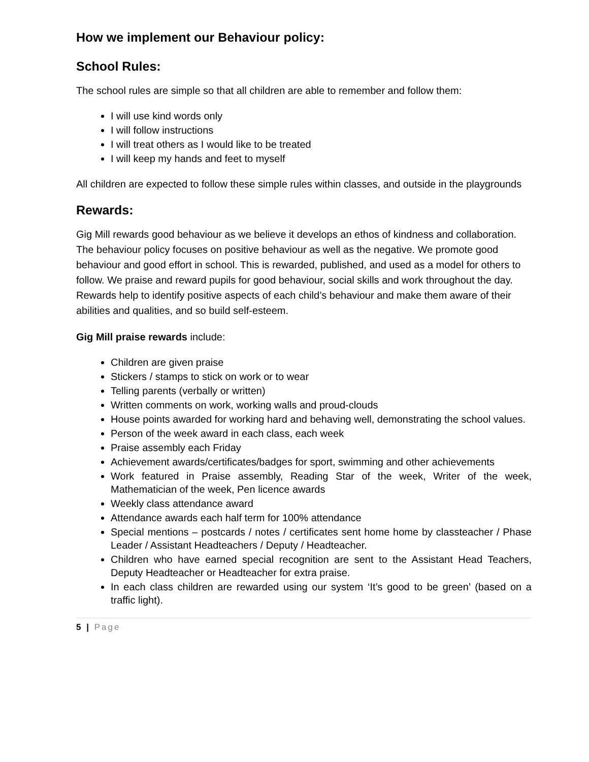How we implement our Behaviour policy:
School Rules:
The school rules are simple so that all children are able to remember and follow them:
I will use kind words only
I will follow instructions
I will treat others as I would like to be treated
I will keep my hands and feet to myself
All children are expected to follow these simple rules within classes, and outside in the playgrounds
Rewards:
Gig Mill rewards good behaviour as we believe it develops an ethos of kindness and collaboration. The behaviour policy focuses on positive behaviour as well as the negative. We promote good behaviour and good effort in school. This is rewarded, published, and used as a model for others to follow. We praise and reward pupils for good behaviour, social skills and work throughout the day. Rewards help to identify positive aspects of each child’s behaviour and make them aware of their abilities and qualities, and so build self-esteem.
Gig Mill praise rewards include:
Children are given praise
Stickers / stamps to stick on work or to wear
Telling parents (verbally or written)
Written comments on work, working walls and proud-clouds
House points awarded for working hard and behaving well, demonstrating the school values.
Person of the week award in each class, each week
Praise assembly each Friday
Achievement awards/certificates/badges for sport, swimming and other achievements
Work featured in Praise assembly, Reading Star of the week, Writer of the week, Mathematician of the week, Pen licence awards
Weekly class attendance award
Attendance awards each half term for 100% attendance
Special mentions – postcards / notes / certificates sent home home by classteacher / Phase Leader / Assistant Headteachers / Deputy / Headteacher.
Children who have earned special recognition are sent to the Assistant Head Teachers, Deputy Headteacher or Headteacher for extra praise.
In each class children are rewarded using our system ‘It’s good to be green’ (based on a traffic light).
5 | Page